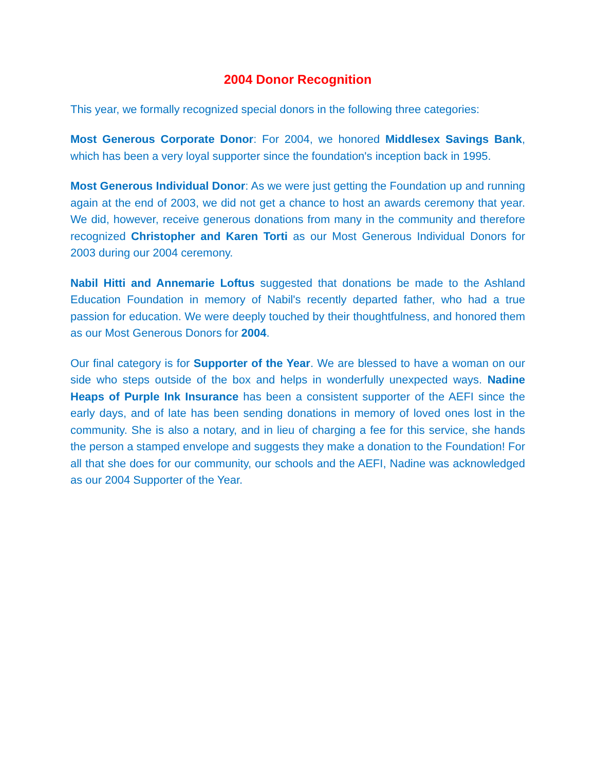2004 Donor Recognition
This year, we formally recognized special donors in the following three categories:
Most Generous Corporate Donor: For 2004, we honored Middlesex Savings Bank, which has been a very loyal supporter since the foundation's inception back in 1995.
Most Generous Individual Donor: As we were just getting the Foundation up and running again at the end of 2003, we did not get a chance to host an awards ceremony that year. We did, however, receive generous donations from many in the community and therefore recognized Christopher and Karen Torti as our Most Generous Individual Donors for 2003 during our 2004 ceremony.
Nabil Hitti and Annemarie Loftus suggested that donations be made to the Ashland Education Foundation in memory of Nabil's recently departed father, who had a true passion for education. We were deeply touched by their thoughtfulness, and honored them as our Most Generous Donors for 2004.
Our final category is for Supporter of the Year. We are blessed to have a woman on our side who steps outside of the box and helps in wonderfully unexpected ways. Nadine Heaps of Purple Ink Insurance has been a consistent supporter of the AEFI since the early days, and of late has been sending donations in memory of loved ones lost in the community. She is also a notary, and in lieu of charging a fee for this service, she hands the person a stamped envelope and suggests they make a donation to the Foundation! For all that she does for our community, our schools and the AEFI, Nadine was acknowledged as our 2004 Supporter of the Year.